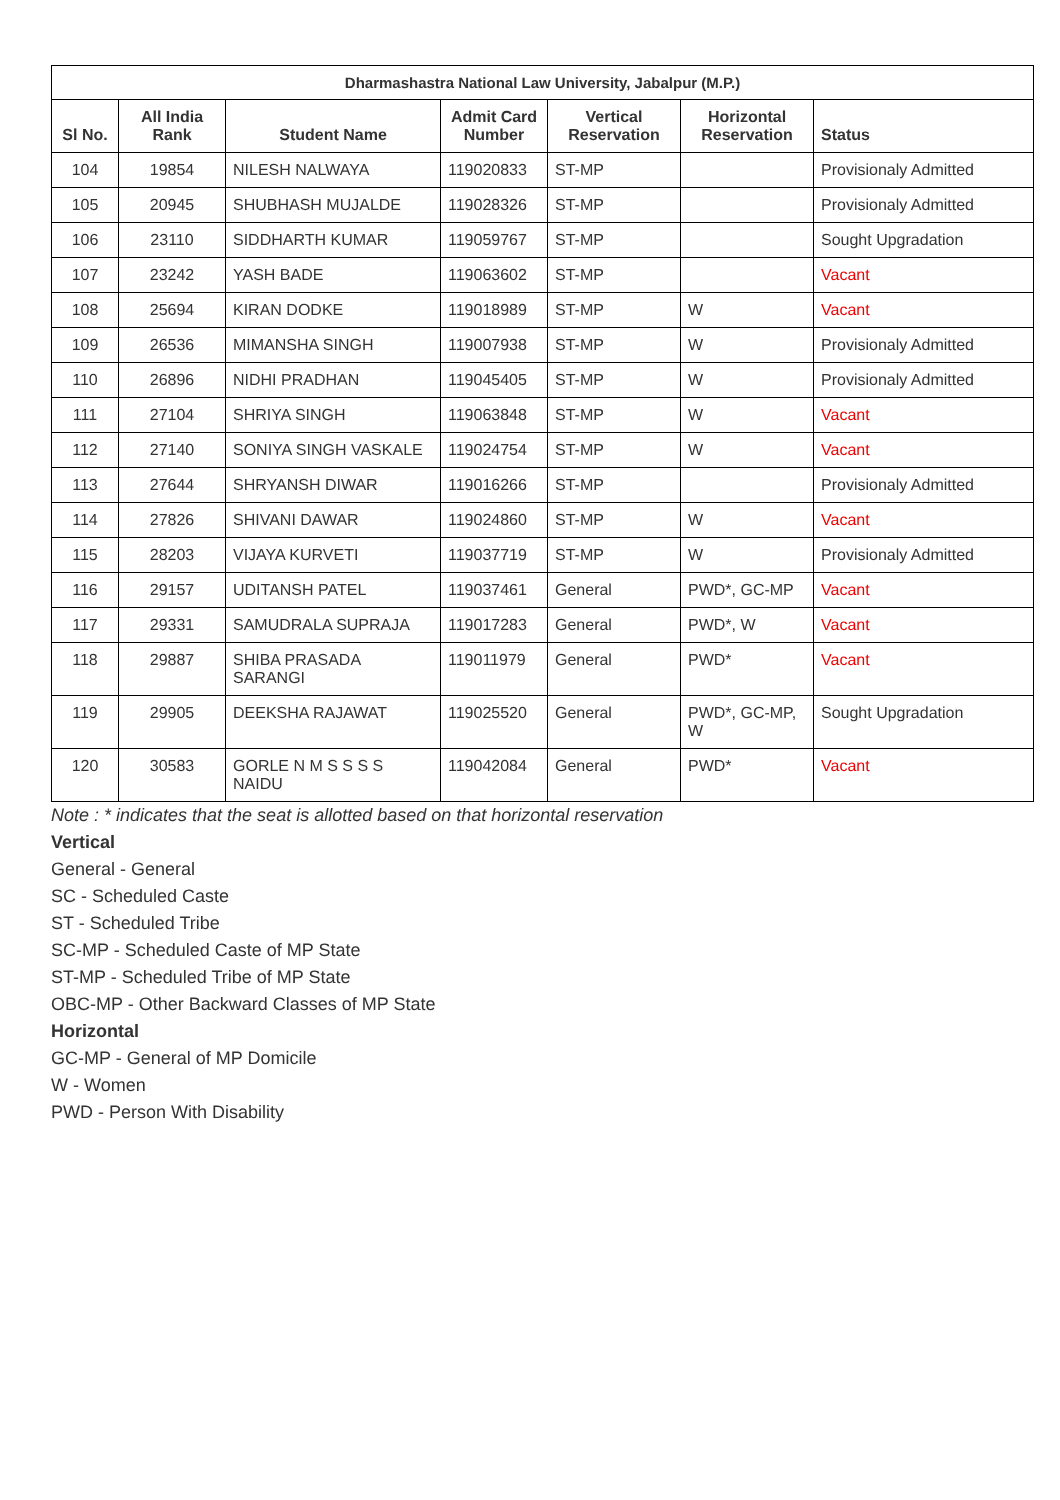| Dharmashastra National Law University, Jabalpur (M.P.) | | | | | | |
| --- | --- | --- | --- | --- | --- | --- |
| Sl No. | All India Rank | Student Name | Admit Card Number | Vertical Reservation | Horizontal Reservation | Status |
| 104 | 19854 | NILESH NALWAYA | 119020833 | ST-MP | | Provisionaly Admitted |
| 105 | 20945 | SHUBHASH MUJALDE | 119028326 | ST-MP | | Provisionaly Admitted |
| 106 | 23110 | SIDDHARTH KUMAR | 119059767 | ST-MP | | Sought Upgradation |
| 107 | 23242 | YASH BADE | 119063602 | ST-MP | | Vacant |
| 108 | 25694 | KIRAN DODKE | 119018989 | ST-MP | W | Vacant |
| 109 | 26536 | MIMANSHA SINGH | 119007938 | ST-MP | W | Provisionaly Admitted |
| 110 | 26896 | NIDHI PRADHAN | 119045405 | ST-MP | W | Provisionaly Admitted |
| 111 | 27104 | SHRIYA SINGH | 119063848 | ST-MP | W | Vacant |
| 112 | 27140 | SONIYA SINGH VASKALE | 119024754 | ST-MP | W | Vacant |
| 113 | 27644 | SHRYANSH DIWAR | 119016266 | ST-MP | | Provisionaly Admitted |
| 114 | 27826 | SHIVANI DAWAR | 119024860 | ST-MP | W | Vacant |
| 115 | 28203 | VIJAYA KURVETI | 119037719 | ST-MP | W | Provisionaly Admitted |
| 116 | 29157 | UDITANSH PATEL | 119037461 | General | PWD*, GC-MP | Vacant |
| 117 | 29331 | SAMUDRALA SUPRAJA | 119017283 | General | PWD*, W | Vacant |
| 118 | 29887 | SHIBA PRASADA SARANGI | 119011979 | General | PWD* | Vacant |
| 119 | 29905 | DEEKSHA RAJAWAT | 119025520 | General | PWD*, GC-MP, W | Sought Upgradation |
| 120 | 30583 | GORLE N M S S S S NAIDU | 119042084 | General | PWD* | Vacant |
Note : * indicates that the seat is allotted based on that horizontal reservation
Vertical
General - General
SC - Scheduled Caste
ST - Scheduled Tribe
SC-MP - Scheduled Caste of MP State
ST-MP - Scheduled Tribe of MP State
OBC-MP - Other Backward Classes of MP State
Horizontal
GC-MP - General of MP Domicile
W - Women
PWD - Person With Disability